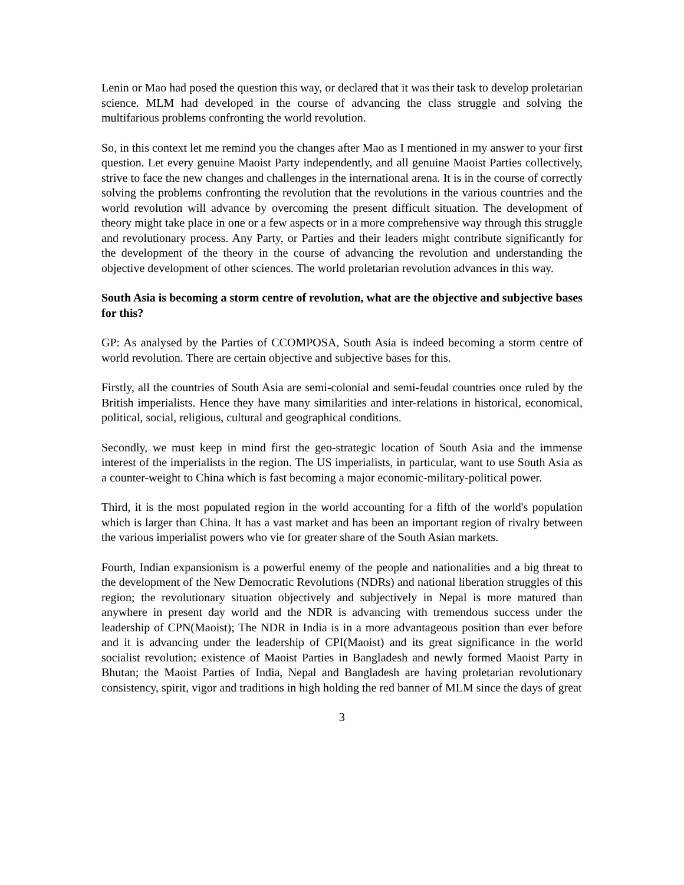Lenin or Mao had posed the question this way, or declared that it was their task to develop proletarian science. MLM had developed in the course of advancing the class struggle and solving the multifarious problems confronting the world revolution.
So, in this context let me remind you the changes after Mao as I mentioned in my answer to your first question. Let every genuine Maoist Party independently, and all genuine Maoist Parties collectively, strive to face the new changes and challenges in the international arena. It is in the course of correctly solving the problems confronting the revolution that the revolutions in the various countries and the world revolution will advance by overcoming the present difficult situation. The development of theory might take place in one or a few aspects or in a more comprehensive way through this struggle and revolutionary process. Any Party, or Parties and their leaders might contribute significantly for the development of the theory in the course of advancing the revolution and understanding the objective development of other sciences. The world proletarian revolution advances in this way.
South Asia is becoming a storm centre of revolution, what are the objective and subjective bases for this?
GP: As analysed by the Parties of CCOMPOSA, South Asia is indeed becoming a storm centre of world revolution. There are certain objective and subjective bases for this.
Firstly, all the countries of South Asia are semi-colonial and semi-feudal countries once ruled by the British imperialists. Hence they have many similarities and inter-relations in historical, economical, political, social, religious, cultural and geographical conditions.
Secondly, we must keep in mind first the geo-strategic location of South Asia and the immense interest of the imperialists in the region. The US imperialists, in particular, want to use South Asia as a counter-weight to China which is fast becoming a major economic-military-political power.
Third, it is the most populated region in the world accounting for a fifth of the world's population which is larger than China. It has a vast market and has been an important region of rivalry between the various imperialist powers who vie for greater share of the South Asian markets.
Fourth, Indian expansionism is a powerful enemy of the people and nationalities and a big threat to the development of the New Democratic Revolutions (NDRs) and national liberation struggles of this region; the revolutionary situation objectively and subjectively in Nepal is more matured than anywhere in present day world and the NDR is advancing with tremendous success under the leadership of CPN(Maoist); The NDR in India is in a more advantageous position than ever before and it is advancing under the leadership of CPI(Maoist) and its great significance in the world socialist revolution; existence of Maoist Parties in Bangladesh and newly formed Maoist Party in Bhutan; the Maoist Parties of India, Nepal and Bangladesh are having proletarian revolutionary consistency, spirit, vigor and traditions in high holding the red banner of MLM since the days of great
3